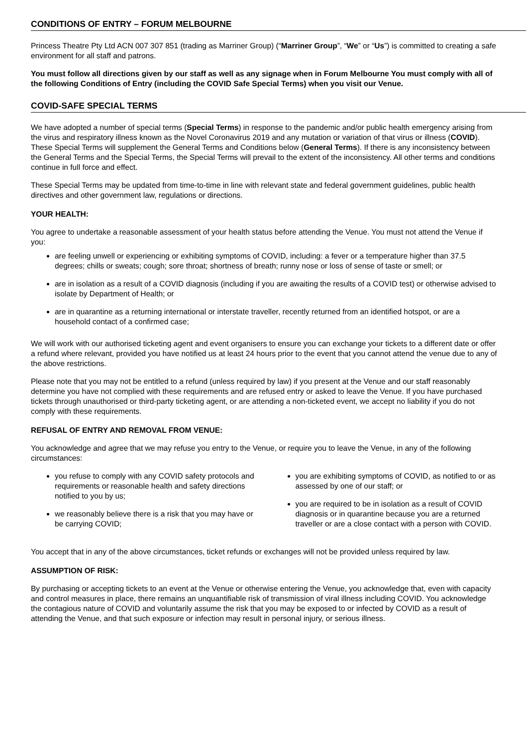CONDITIONS OF ENTRY – FORUM MELBOURNE
Princess Theatre Pty Ltd ACN 007 307 851 (trading as Marriner Group) (“Marriner Group”, “We” or “Us”) is committed to creating a safe environment for all staff and patrons.
You must follow all directions given by our staff as well as any signage when in Forum Melbourne You must comply with all of the following Conditions of Entry (including the COVID Safe Special Terms) when you visit our Venue.
COVID-SAFE SPECIAL TERMS
We have adopted a number of special terms (Special Terms) in response to the pandemic and/or public health emergency arising from the virus and respiratory illness known as the Novel Coronavirus 2019 and any mutation or variation of that virus or illness (COVID). These Special Terms will supplement the General Terms and Conditions below (General Terms). If there is any inconsistency between the General Terms and the Special Terms, the Special Terms will prevail to the extent of the inconsistency. All other terms and conditions continue in full force and effect.
These Special Terms may be updated from time-to-time in line with relevant state and federal government guidelines, public health directives and other government law, regulations or directions.
YOUR HEALTH:
You agree to undertake a reasonable assessment of your health status before attending the Venue. You must not attend the Venue if you:
are feeling unwell or experiencing or exhibiting symptoms of COVID, including: a fever or a temperature higher than 37.5 degrees; chills or sweats; cough; sore throat; shortness of breath; runny nose or loss of sense of taste or smell; or
are in isolation as a result of a COVID diagnosis (including if you are awaiting the results of a COVID test) or otherwise advised to isolate by Department of Health; or
are in quarantine as a returning international or interstate traveller, recently returned from an identified hotspot, or are a household contact of a confirmed case;
We will work with our authorised ticketing agent and event organisers to ensure you can exchange your tickets to a different date or offer a refund where relevant, provided you have notified us at least 24 hours prior to the event that you cannot attend the venue due to any of the above restrictions.
Please note that you may not be entitled to a refund (unless required by law) if you present at the Venue and our staff reasonably determine you have not complied with these requirements and are refused entry or asked to leave the Venue. If you have purchased tickets through unauthorised or third-party ticketing agent, or are attending a non-ticketed event, we accept no liability if you do not comply with these requirements.
REFUSAL OF ENTRY AND REMOVAL FROM VENUE:
You acknowledge and agree that we may refuse you entry to the Venue, or require you to leave the Venue, in any of the following circumstances:
you refuse to comply with any COVID safety protocols and requirements or reasonable health and safety directions notified to you by us;
we reasonably believe there is a risk that you may have or be carrying COVID;
you are exhibiting symptoms of COVID, as notified to or as assessed by one of our staff; or
you are required to be in isolation as a result of COVID diagnosis or in quarantine because you are a returned traveller or are a close contact with a person with COVID.
You accept that in any of the above circumstances, ticket refunds or exchanges will not be provided unless required by law.
ASSUMPTION OF RISK:
By purchasing or accepting tickets to an event at the Venue or otherwise entering the Venue, you acknowledge that, even with capacity and control measures in place, there remains an unquantifiable risk of transmission of viral illness including COVID. You acknowledge the contagious nature of COVID and voluntarily assume the risk that you may be exposed to or infected by COVID as a result of attending the Venue, and that such exposure or infection may result in personal injury, or serious illness.